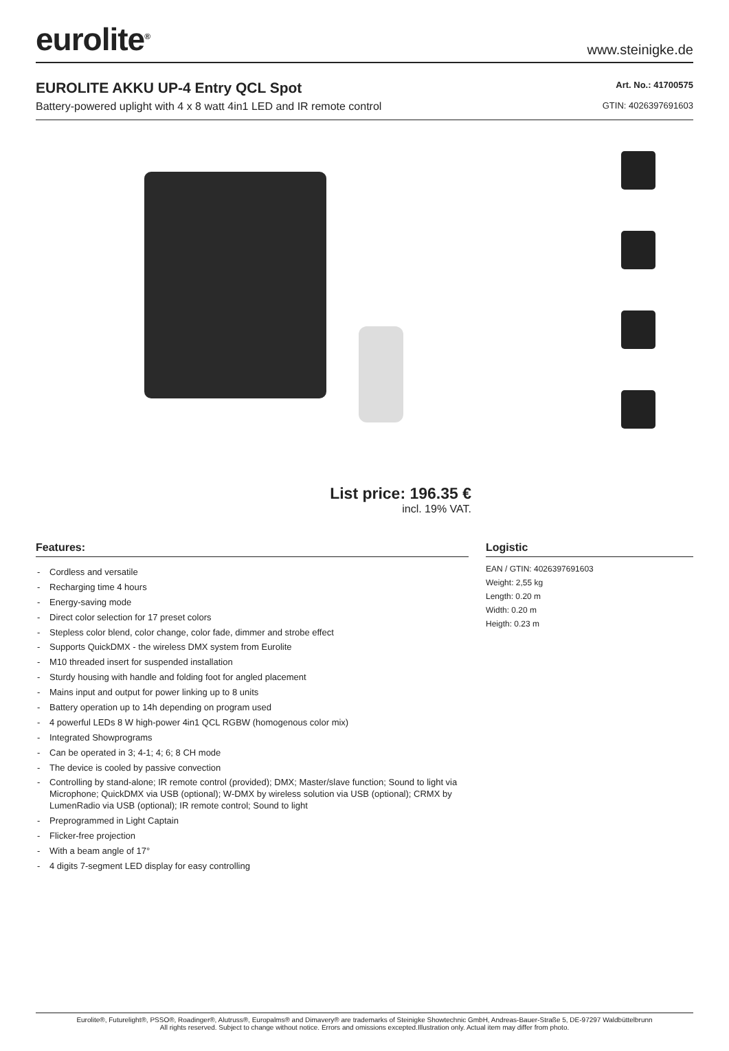eurolite<sup>®</sup>
www.steinigke.de
EUROLITE AKKU UP-4 Entry QCL Spot
Battery-powered uplight with 4 x 8 watt 4in1 LED and IR remote control
Art. No.: 41700575
GTIN: 4026397691603
List price: 196.35 €
incl. 19% VAT.
Features:
- Cordless and versatile
- Recharging time 4 hours
- Energy-saving mode
- Direct color selection for 17 preset colors
- Stepless color blend, color change, color fade, dimmer and strobe effect
- Supports QuickDMX - the wireless DMX system from Eurolite
- M10 threaded insert for suspended installation
- Sturdy housing with handle and folding foot for angled placement
- Mains input and output for power linking up to 8 units
- Battery operation up to 14h depending on program used
- 4 powerful LEDs 8 W high-power 4in1 QCL RGBW (homogenous color mix)
- Integrated Showprograms
- Can be operated in 3; 4-1; 4; 6; 8 CH mode
- The device is cooled by passive convection
- Controlling by stand-alone; IR remote control (provided); DMX; Master/slave function; Sound to light via Microphone; QuickDMX via USB (optional); W-DMX by wireless solution via USB (optional); CRMX by LumenRadio via USB (optional); IR remote control; Sound to light
- Preprogrammed in Light Captain
- Flicker-free projection
- With a beam angle of 17°
- 4 digits 7-segment LED display for easy controlling
Logistic
EAN / GTIN: 4026397691603
Weight: 2,55 kg
Length: 0.20 m
Width: 0.20 m
Heigth: 0.23 m
Eurolite®, Futurelight®, PSSO®, Roadinger®, Alutruss®, Europalms® and Dimavery® are trademarks of Steinigke Showtechnic GmbH, Andreas-Bauer-Straße 5, DE-97297 Waldbüttelbrunn
All rights reserved. Subject to change without notice. Errors and omissions excepted.Illustration only. Actual item may differ from photo.